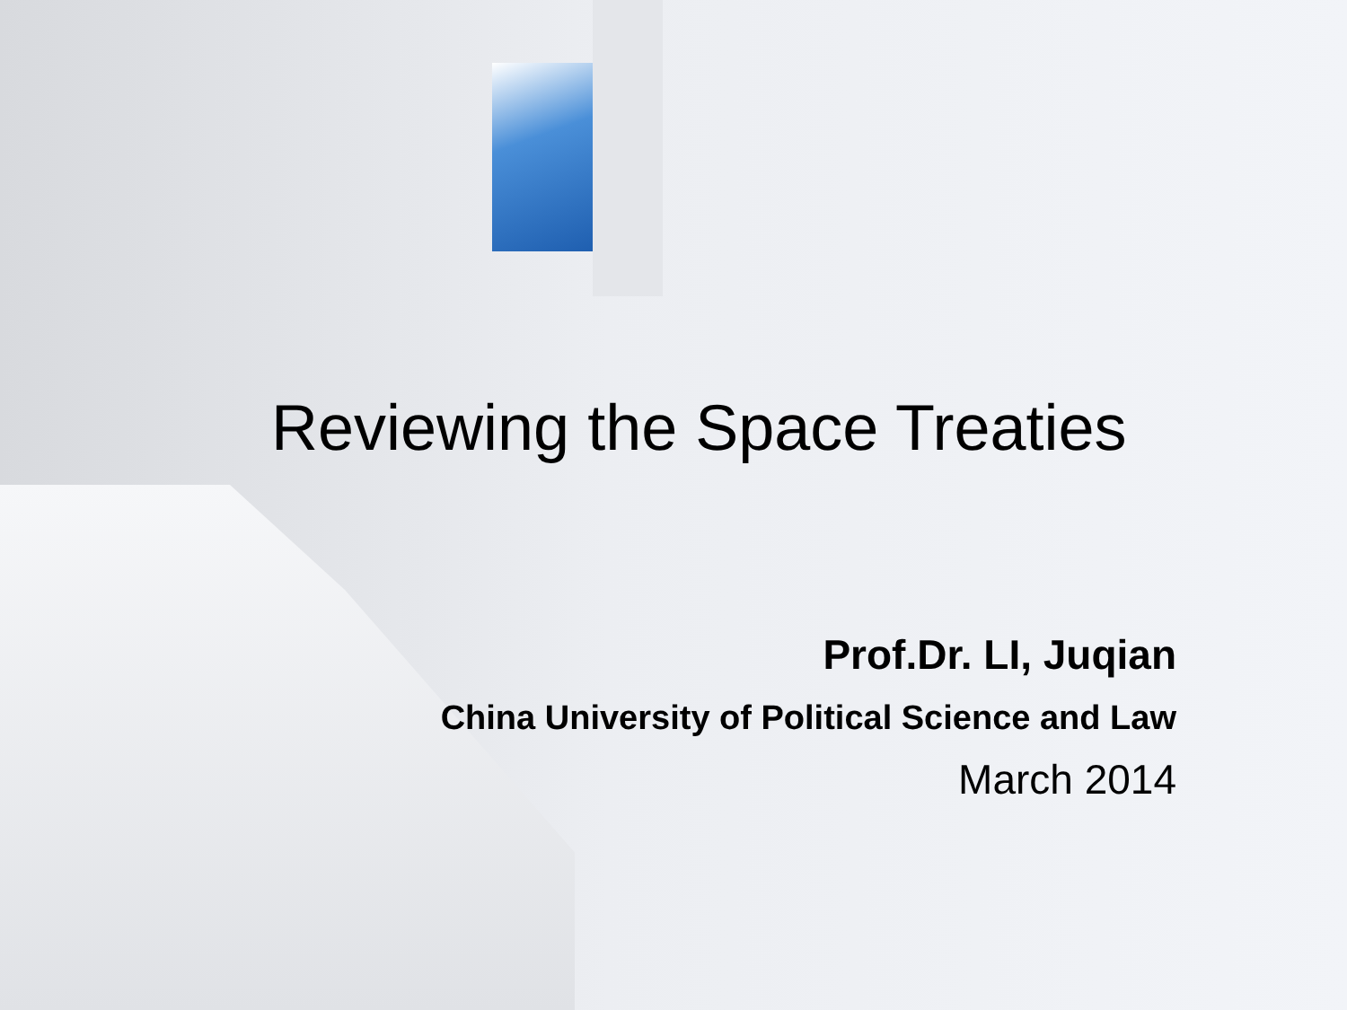Reviewing the Space Treaties
Prof.Dr. LI, Juqian
China University of Political Science and Law
March 2014